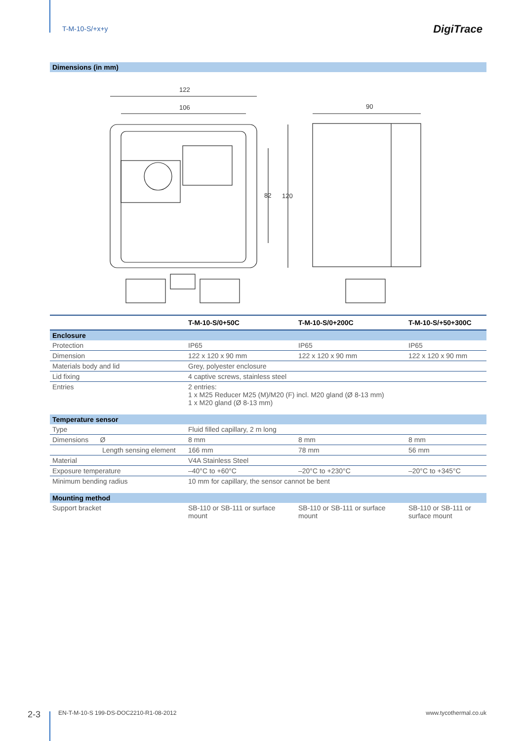T-M-10-S/+x+y DigiTrace
Dimensions (in mm)
122
106
82
120
90
| | T-M-10-S/0+50C | T-M-10-S/0+200C | T-M-10-S/+50+300C |
| --- | --- | --- | --- |
| Enclosure | | | |
| Protection | IP65 | IP65 | IP65 |
| Dimension | 122 x 120 x 90 mm | 122 x 120 x 90 mm | 122 x 120 x 90 mm |
| Materials body and lid | Grey, polyester enclosure | | |
| Lid fixing | 4 captive screws, stainless steel | | |
| Entries | 2 entries: 1 x M25 Reducer M25 (M)/M20 (F) incl. M20 gland (Ø 8-13 mm) 1 x M20 gland (Ø 8-13 mm) | | |
| Temperature sensor | | | |
| Type | Fluid filled capillary, 2 m long | | |
| Dimensions Ø | 8 mm | 8 mm | 8 mm |
| Length sensing element | 166 mm | 78 mm | 56 mm |
| Material | V4A Stainless Steel | | |
| Exposure temperature | –40°C to +60°C | –20°C to +230°C | –20°C to +345°C |
| Minimum bending radius | 10 mm for capillary, the sensor cannot be bent | | |
| Mounting method | | | |
| Support bracket | SB-110 or SB-111 or surface mount | SB-110 or SB-111 or surface mount | SB-110 or SB-111 or surface mount |
2-3
EN-T-M-10-S 199-DS-DOC2210-R1-08-2012
www.tycothermal.co.uk